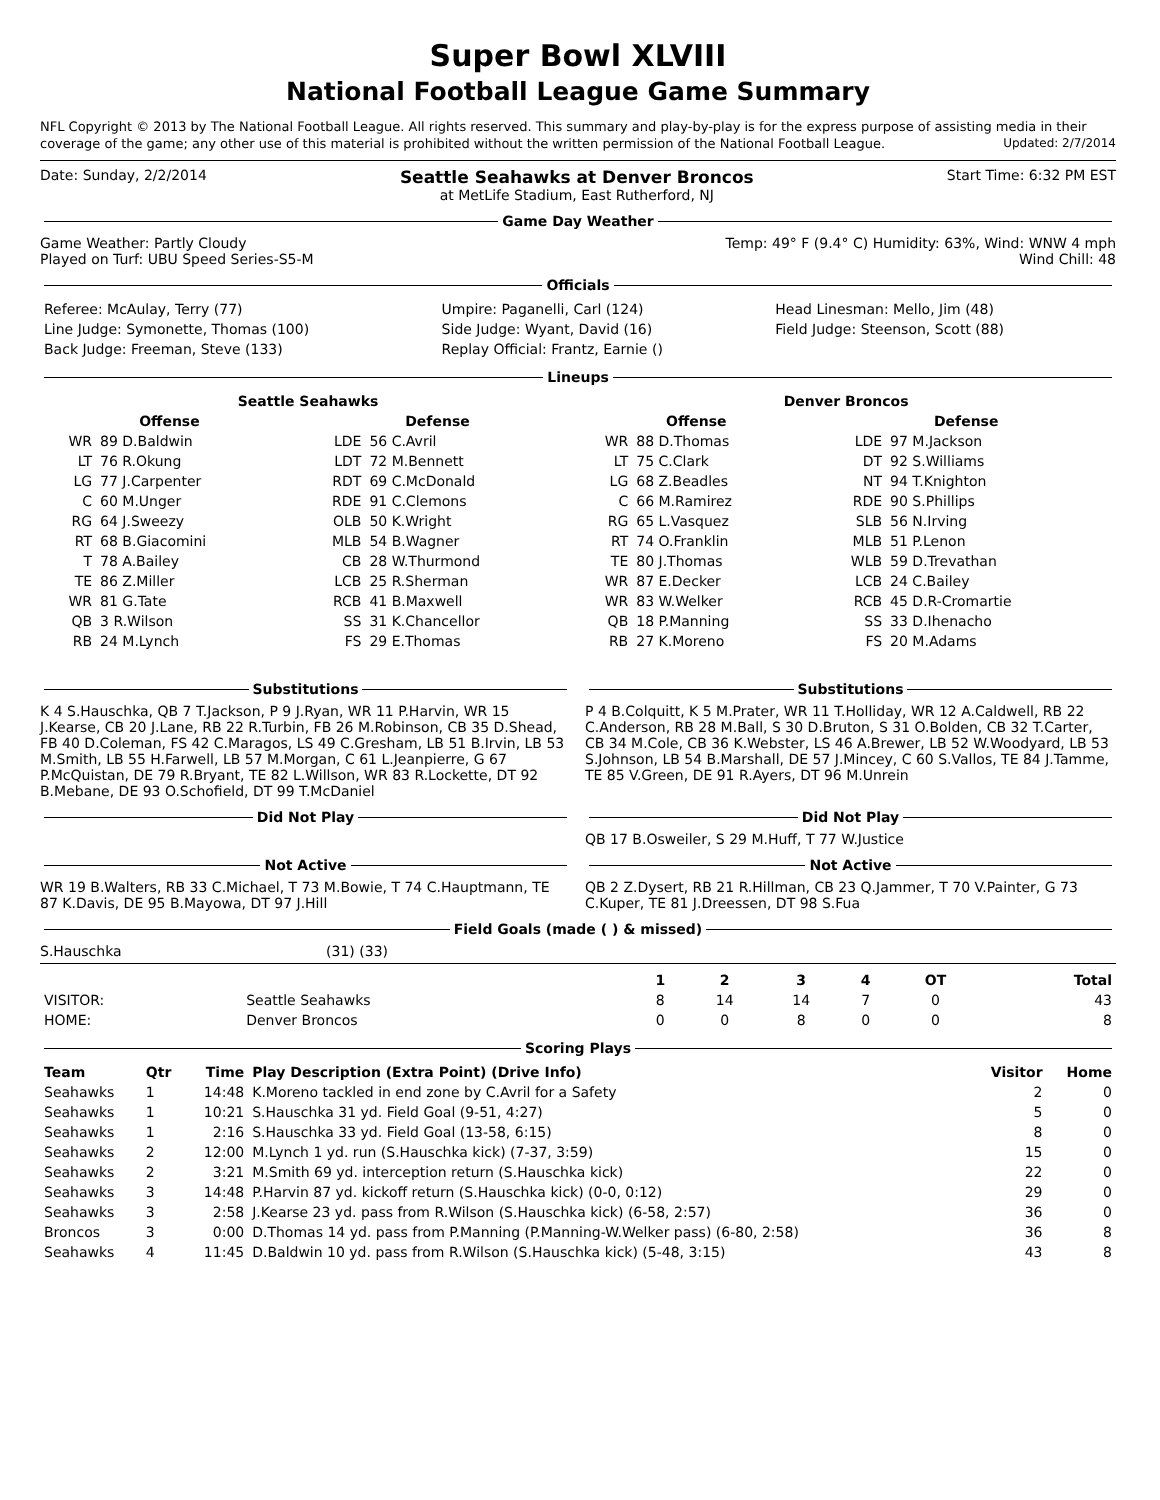Super Bowl XLVIII
National Football League Game Summary
NFL Copyright © 2013 by The National Football League. All rights reserved. This summary and play-by-play is for the express purpose of assisting media in their coverage of the game; any other use of this material is prohibited without the written permission of the National Football League. Updated: 2/7/2014
Date: Sunday, 2/2/2014 Seattle Seahawks at Denver Broncos
at MetLife Stadium, East Rutherford, NJ Start Time: 6:32 PM EST
Game Day Weather
Game Weather: Partly Cloudy Temp: 49° F (9.4° C) Humidity: 63%, Wind: WNW 4 mph
Played on Turf: UBU Speed Series-S5-M Wind Chill: 48
Officials
| Referee: McAulay, Terry (77) | Umpire: Paganelli, Carl (124) | Head Linesman: Mello, Jim (48) |
| Line Judge: Symonette, Thomas (100) | Side Judge: Wyant, David (16) | Field Judge: Steenson, Scott (88) |
| Back Judge: Freeman, Steve (133) | Replay Official: Frantz, Earnie () | |
Lineups
| Seattle Seahawks | | | | Denver Broncos | | | |
| --- | --- | --- | --- | --- | --- | --- | --- |
| Offense | | Defense | | Offense | | Defense | |
| WR | 89 D.Baldwin | LDE | 56 C.Avril | WR | 88 D.Thomas | LDE | 97 M.Jackson |
| LT | 76 R.Okung | LDT | 72 M.Bennett | LT | 75 C.Clark | DT | 92 S.Williams |
| LG | 77 J.Carpenter | RDT | 69 C.McDonald | LG | 68 Z.Beadles | NT | 94 T.Knighton |
| C | 60 M.Unger | RDE | 91 C.Clemons | C | 66 M.Ramirez | RDE | 90 S.Phillips |
| RG | 64 J.Sweezy | OLB | 50 K.Wright | RG | 65 L.Vasquez | SLB | 56 N.Irving |
| RT | 68 B.Giacomini | MLB | 54 B.Wagner | RT | 74 O.Franklin | MLB | 51 P.Lenon |
| T | 78 A.Bailey | CB | 28 W.Thurmond | TE | 80 J.Thomas | WLB | 59 D.Trevathan |
| TE | 86 Z.Miller | LCB | 25 R.Sherman | WR | 87 E.Decker | LCB | 24 C.Bailey |
| WR | 81 G.Tate | RCB | 41 B.Maxwell | WR | 83 W.Welker | RCB | 45 D.R-Cromartie |
| QB | 3 R.Wilson | SS | 31 K.Chancellor | QB | 18 P.Manning | SS | 33 D.Ihenacho |
| RB | 24 M.Lynch | FS | 29 E.Thomas | RB | 27 K.Moreno | FS | 20 M.Adams |
Substitutions
K 4 S.Hauschka, QB 7 T.Jackson, P 9 J.Ryan, WR 11 P.Harvin, WR 15 J.Kearse, CB 20 J.Lane, RB 22 R.Turbin, FB 26 M.Robinson, CB 35 D.Shead, FB 40 D.Coleman, FS 42 C.Maragos, LS 49 C.Gresham, LB 51 B.Irvin, LB 53 M.Smith, LB 55 H.Farwell, LB 57 M.Morgan, C 61 L.Jeanpierre, G 67 P.McQuistan, DE 79 R.Bryant, TE 82 L.Willson, WR 83 R.Lockette, DT 92 B.Mebane, DE 93 O.Schofield, DT 99 T.McDaniel
Substitutions
P 4 B.Colquitt, K 5 M.Prater, WR 11 T.Holliday, WR 12 A.Caldwell, RB 22 C.Anderson, RB 28 M.Ball, S 30 D.Bruton, S 31 O.Bolden, CB 32 T.Carter, CB 34 M.Cole, CB 36 K.Webster, LS 46 A.Brewer, LB 52 W.Woodyard, LB 53 S.Johnson, LB 54 B.Marshall, DE 57 J.Mincey, C 60 S.Vallos, TE 84 J.Tamme, TE 85 V.Green, DE 91 R.Ayers, DT 96 M.Unrein
Did Not Play Did Not Play
QB 17 B.Osweiler, S 29 M.Huff, T 77 W.Justice
Not Active
WR 19 B.Walters, RB 33 C.Michael, T 73 M.Bowie, T 74 C.Hauptmann, TE 87 K.Davis, DE 95 B.Mayowa, DT 97 J.Hill
Not Active
QB 2 Z.Dysert, RB 21 R.Hillman, CB 23 Q.Jammer, T 70 V.Painter, G 73 C.Kuper, TE 81 J.Dreessen, DT 98 S.Fua
Field Goals (made ( ) & missed)
S.Hauschka (31) (33)
| | | 1 | 2 | 3 | 4 | OT | Total |
| --- | --- | --- | --- | --- | --- | --- | --- |
| VISITOR: | Seattle Seahawks | 8 | 14 | 14 | 7 | 0 | 43 |
| HOME: | Denver Broncos | 0 | 0 | 8 | 0 | 0 | 8 |
Scoring Plays
| Team | Qtr | Time | Play Description (Extra Point) (Drive Info) | Visitor | Home |
| --- | --- | --- | --- | --- | --- |
| Seahawks | 1 | 14:48 | K.Moreno tackled in end zone by C.Avril for a Safety | 2 | 0 |
| Seahawks | 1 | 10:21 | S.Hauschka 31 yd. Field Goal (9-51, 4:27) | 5 | 0 |
| Seahawks | 1 | 2:16 | S.Hauschka 33 yd. Field Goal (13-58, 6:15) | 8 | 0 |
| Seahawks | 2 | 12:00 | M.Lynch 1 yd. run (S.Hauschka kick) (7-37, 3:59) | 15 | 0 |
| Seahawks | 2 | 3:21 | M.Smith 69 yd. interception return (S.Hauschka kick) | 22 | 0 |
| Seahawks | 3 | 14:48 | P.Harvin 87 yd. kickoff return (S.Hauschka kick) (0-0, 0:12) | 29 | 0 |
| Seahawks | 3 | 2:58 | J.Kearse 23 yd. pass from R.Wilson (S.Hauschka kick) (6-58, 2:57) | 36 | 0 |
| Broncos | 3 | 0:00 | D.Thomas 14 yd. pass from P.Manning (P.Manning-W.Welker pass) (6-80, 2:58) | 36 | 8 |
| Seahawks | 4 | 11:45 | D.Baldwin 10 yd. pass from R.Wilson (S.Hauschka kick) (5-48, 3:15) | 43 | 8 |